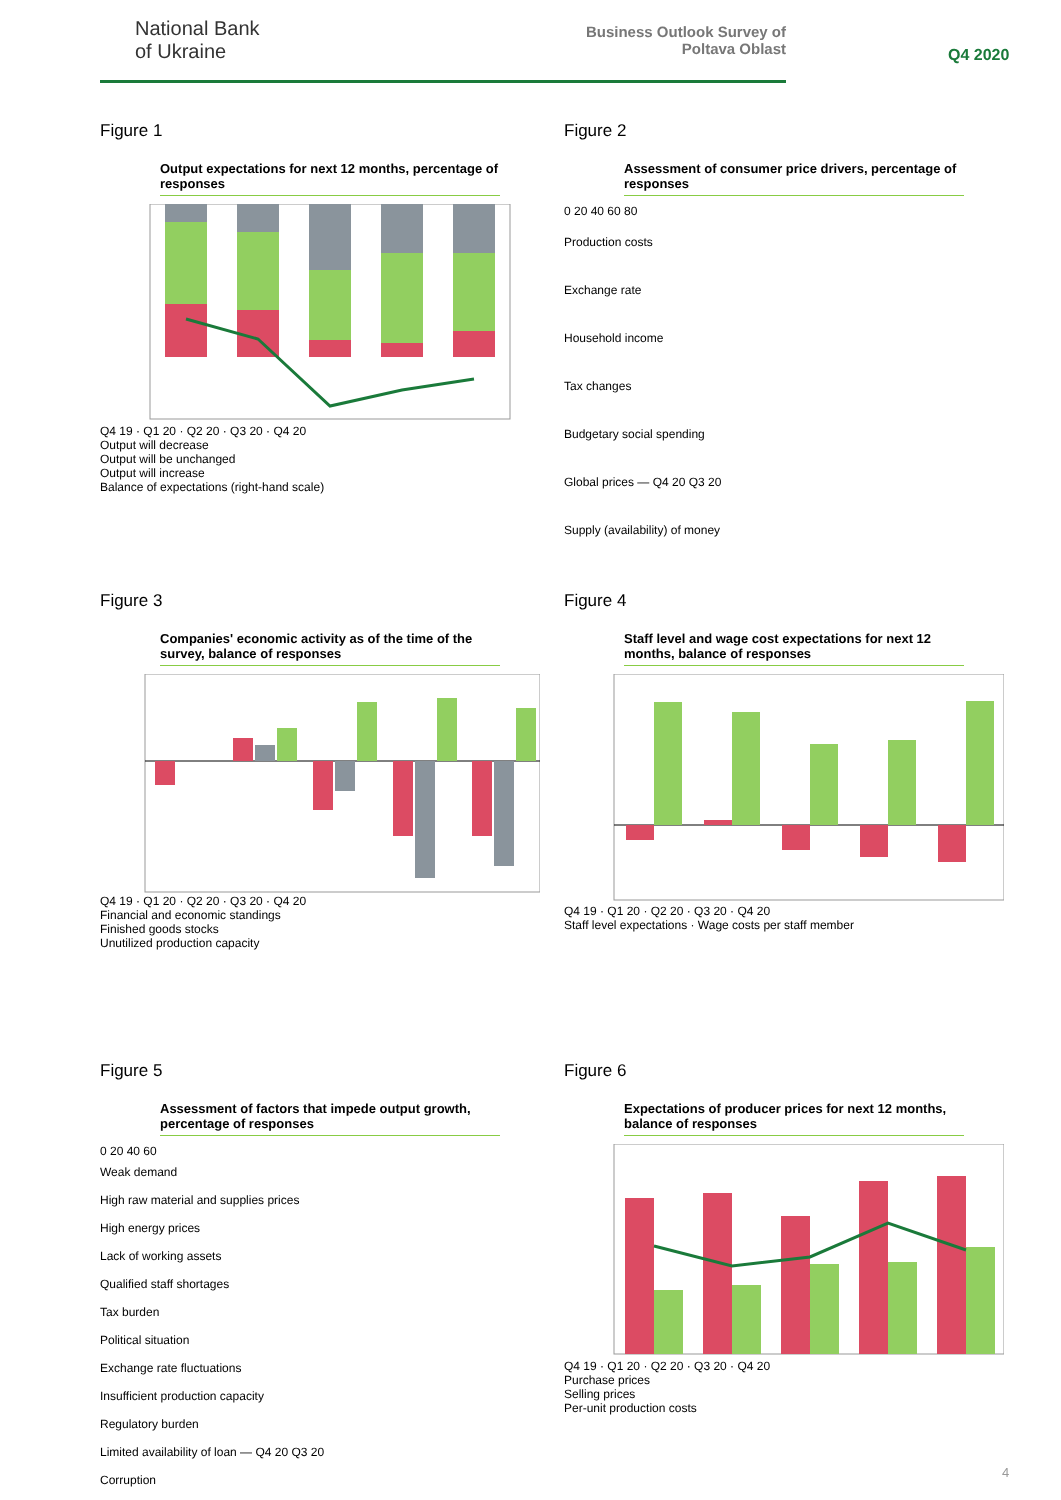National Bank
of Ukraine
Business Outlook Survey of
Poltava Oblast
Q4 2020
Figure 1
Output expectations for next 12 months, percentage of responses
Q4 19 · Q1 20 · Q2 20 · Q3 20 · Q4 20
Output will decrease
Output will be unchanged
Output will increase
Balance of expectations (right-hand scale)
Figure 2
Assessment of consumer price drivers, percentage of responses
0 20 40 60 80
Production costs
Exchange rate
Household income
Tax changes
Budgetary social spending
Global prices — Q4 20 Q3 20
Supply (availability) of money
Figure 3
Companies' economic activity as of the time of the survey, balance of responses
Q4 19 · Q1 20 · Q2 20 · Q3 20 · Q4 20
Financial and economic standings
Finished goods stocks
Unutilized production capacity
Figure 4
Staff level and wage cost expectations for next 12 months, balance of responses
Q4 19 · Q1 20 · Q2 20 · Q3 20 · Q4 20
Staff level expectations · Wage costs per staff member
Figure 5
Assessment of factors that impede output growth, percentage of responses
0 20 40 60
Weak demand
High raw material and supplies prices
High energy prices
Lack of working assets
Qualified staff shortages
Tax burden
Political situation
Exchange rate fluctuations
Insufficient production capacity
Regulatory burden
Limited availability of loan — Q4 20 Q3 20
Corruption
Figure 6
Expectations of producer prices for next 12 months, balance of responses
Q4 19 · Q1 20 · Q2 20 · Q3 20 · Q4 20
Purchase prices
Selling prices
Per-unit production costs
4